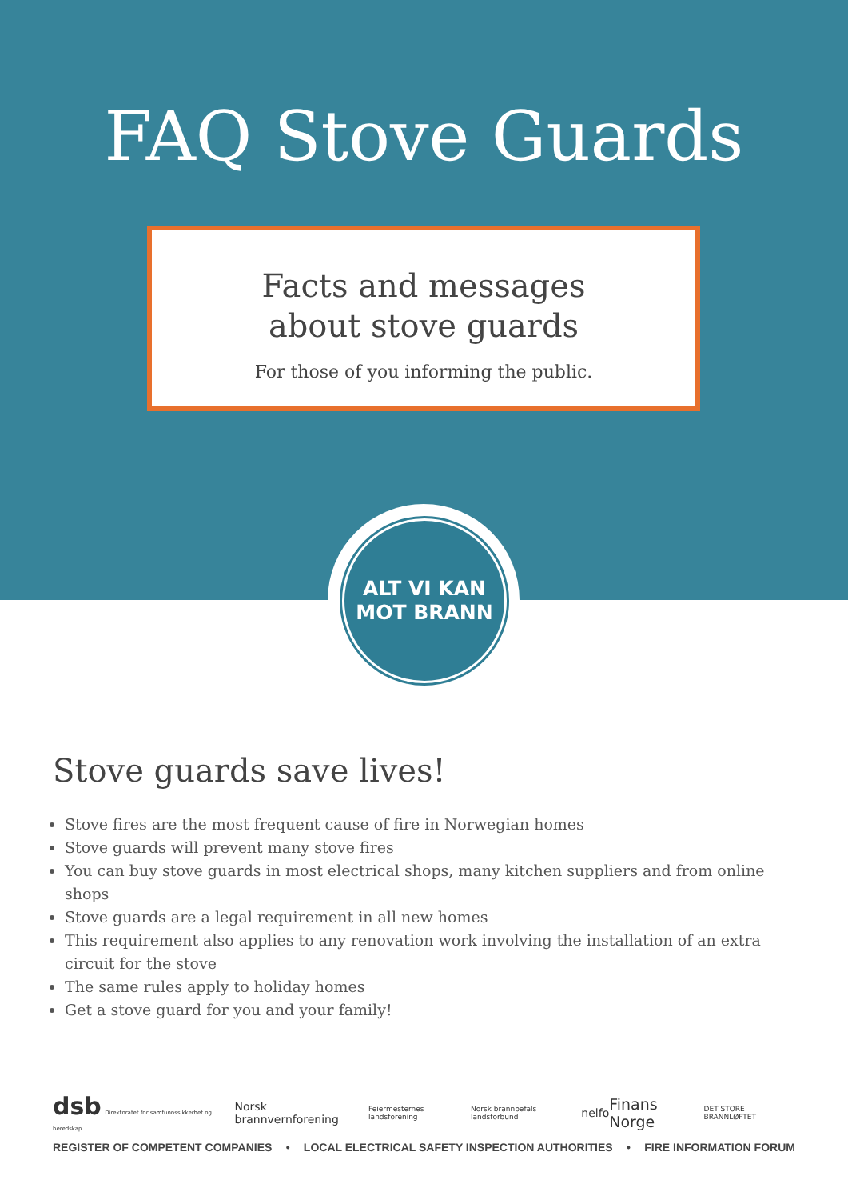FAQ Stove Guards
Facts and messages
about stove guards
For those of you informing the public.
ALT VI KAN
MOT BRANN
Stove guards save lives!
Stove fires are the most frequent cause of fire in Norwegian homes
Stove guards will prevent many stove fires
You can buy stove guards in most electrical shops, many kitchen suppliers and from online shops
Stove guards are a legal requirement in all new homes
This requirement also applies to any renovation work involving the installation of an extra circuit for the stove
The same rules apply to holiday homes
Get a stove guard for you and your family!
dsb Direktoratet for samfunnssikkerhet og beredskap Norsk brannvernforening Feiermesternes landsforening Norsk brannbefals landsforbund nelfo Finans Norge DET STORE BRANNLØFTET
REGISTER OF COMPETENT COMPANIES • LOCAL ELECTRICAL SAFETY INSPECTION AUTHORITIES • FIRE INFORMATION FORUM